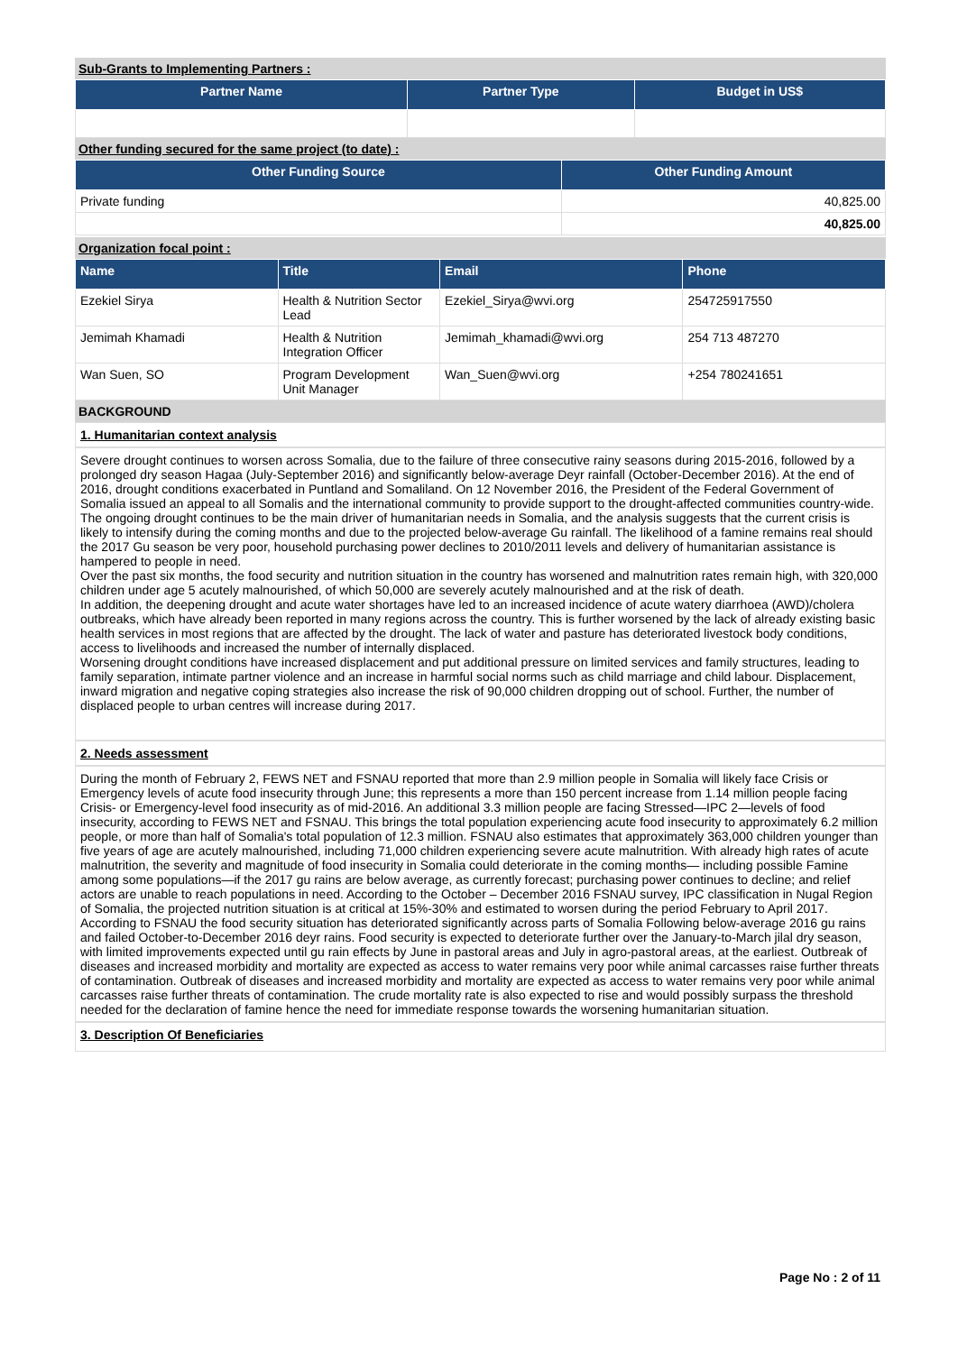Sub-Grants to Implementing Partners :
| Partner Name | Partner Type | Budget in US$ |
| --- | --- | --- |
Other funding secured for the same project (to date) :
| Other Funding Source | Other Funding Amount |
| --- | --- |
| Private funding | 40,825.00 |
| | 40,825.00 |
Organization focal point :
| Name | Title | Email | Phone |
| --- | --- | --- | --- |
| Ezekiel Sirya | Health & Nutrition Sector Lead | Ezekiel_Sirya@wvi.org | 254725917550 |
| Jemimah Khamadi | Health & Nutrition Integration Officer | Jemimah_khamadi@wvi.org | 254 713 487270 |
| Wan Suen, SO | Program Development Unit Manager | Wan_Suen@wvi.org | +254 780241651 |
BACKGROUND
1. Humanitarian context analysis
Severe drought continues to worsen across Somalia, due to the failure of three consecutive rainy seasons during 2015-2016, followed by a prolonged dry season Hagaa (July-September 2016) and significantly below-average Deyr rainfall (October-December 2016). At the end of 2016, drought conditions exacerbated in Puntland and Somaliland. On 12 November 2016, the President of the Federal Government of Somalia issued an appeal to all Somalis and the international community to provide support to the drought-affected communities country-wide.
The ongoing drought continues to be the main driver of humanitarian needs in Somalia, and the analysis suggests that the current crisis is likely to intensify during the coming months and due to the projected below-average Gu rainfall. The likelihood of a famine remains real should the 2017 Gu season be very poor, household purchasing power declines to 2010/2011 levels and delivery of humanitarian assistance is hampered to people in need.
Over the past six months, the food security and nutrition situation in the country has worsened and malnutrition rates remain high, with 320,000 children under age 5 acutely malnourished, of which 50,000 are severely acutely malnourished and at the risk of death.
In addition, the deepening drought and acute water shortages have led to an increased incidence of acute watery diarrhoea (AWD)/cholera outbreaks, which have already been reported in many regions across the country. This is further worsened by the lack of already existing basic health services in most regions that are affected by the drought. The lack of water and pasture has deteriorated livestock body conditions, access to livelihoods and increased the number of internally displaced.
Worsening drought conditions have increased displacement and put additional pressure on limited services and family structures, leading to family separation, intimate partner violence and an increase in harmful social norms such as child marriage and child labour. Displacement, inward migration and negative coping strategies also increase the risk of 90,000 children dropping out of school. Further, the number of displaced people to urban centres will increase during 2017.
2. Needs assessment
During the month of February 2, FEWS NET and FSNAU reported that more than 2.9 million people in Somalia will likely face Crisis or Emergency levels of acute food insecurity through June; this represents a more than 150 percent increase from 1.14 million people facing Crisis- or Emergency-level food insecurity as of mid-2016. An additional 3.3 million people are facing Stressed—IPC 2—levels of food insecurity, according to FEWS NET and FSNAU. This brings the total population experiencing acute food insecurity to approximately 6.2 million people, or more than half of Somalia's total population of 12.3 million. FSNAU also estimates that approximately 363,000 children younger than five years of age are acutely malnourished, including 71,000 children experiencing severe acute malnutrition. With already high rates of acute malnutrition, the severity and magnitude of food insecurity in Somalia could deteriorate in the coming months— including possible Famine among some populations—if the 2017 gu rains are below average, as currently forecast; purchasing power continues to decline; and relief actors are unable to reach populations in need. According to the October – December 2016 FSNAU survey, IPC classification in Nugal Region of Somalia, the projected nutrition situation is at critical at 15%-30% and estimated to worsen during the period February to April 2017. According to FSNAU the food security situation has deteriorated significantly across parts of Somalia Following below-average 2016 gu rains and failed October-to-December 2016 deyr rains. Food security is expected to deteriorate further over the January-to-March jilal dry season, with limited improvements expected until gu rain effects by June in pastoral areas and July in agro-pastoral areas, at the earliest. Outbreak of diseases and increased morbidity and mortality are expected as access to water remains very poor while animal carcasses raise further threats of contamination. Outbreak of diseases and increased morbidity and mortality are expected as access to water remains very poor while animal carcasses raise further threats of contamination. The crude mortality rate is also expected to rise and would possibly surpass the threshold needed for the declaration of famine hence the need for immediate response towards the worsening humanitarian situation.
3. Description Of Beneficiaries
Page No : 2 of 11